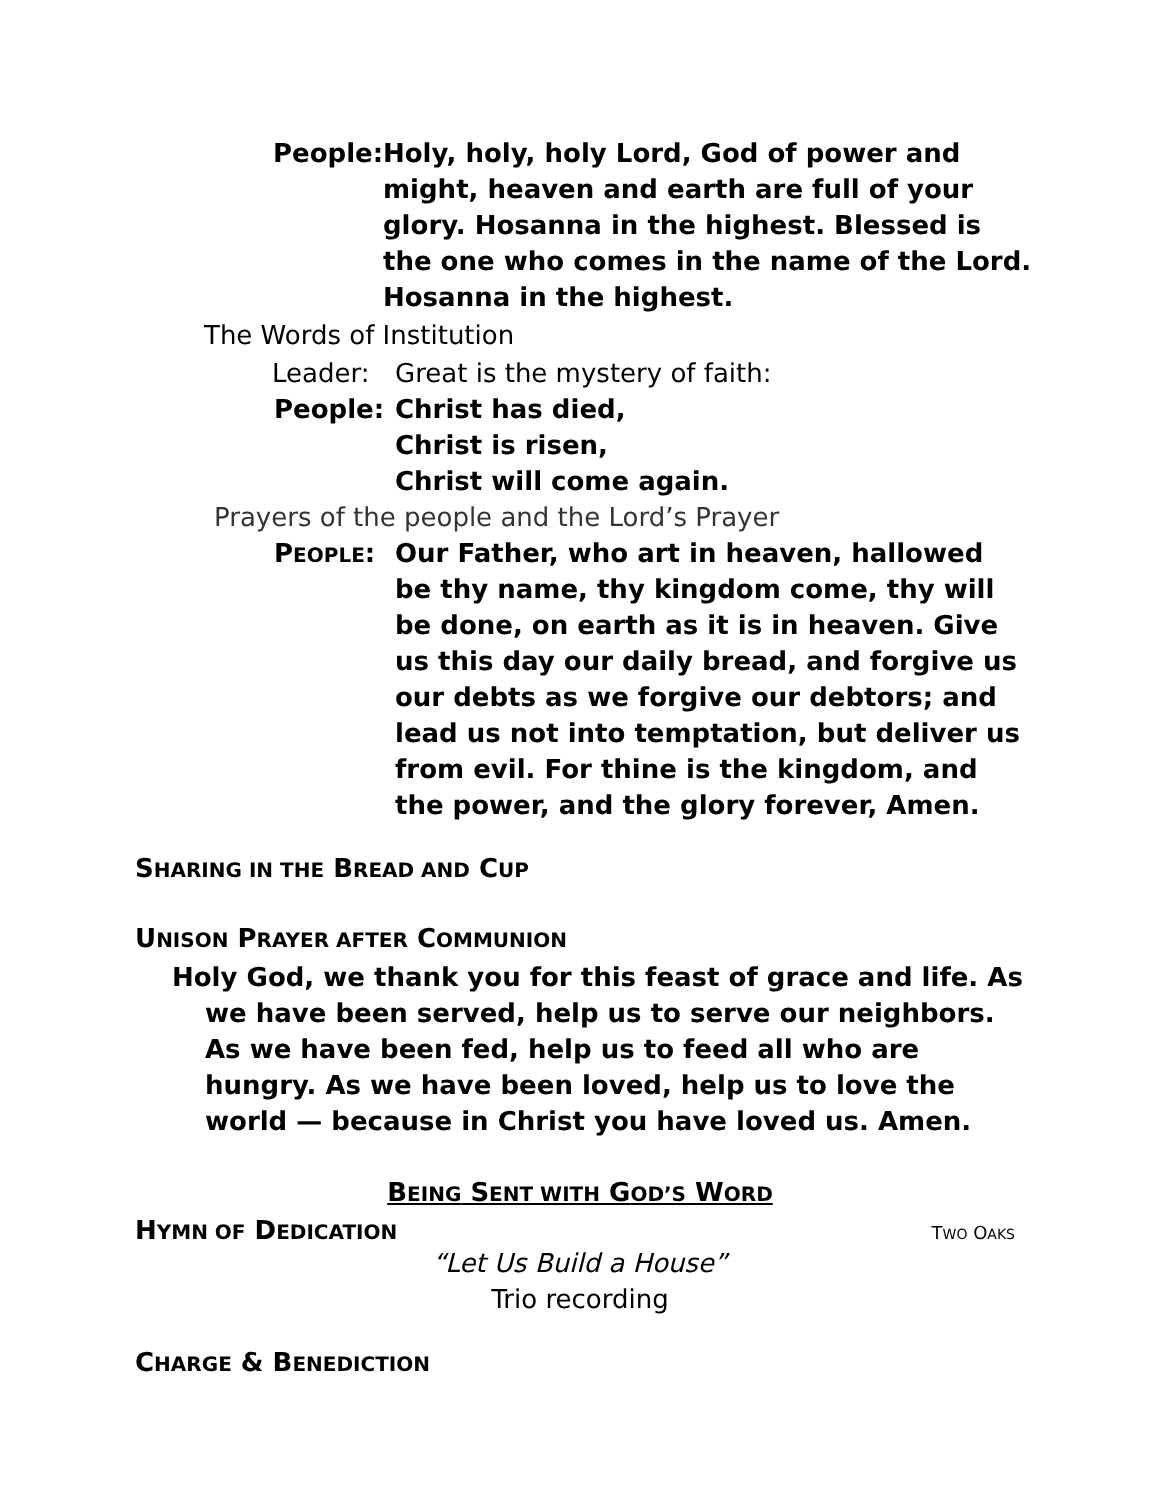People: Holy, holy, holy Lord, God of power and might, heaven and earth are full of your glory. Hosanna in the highest. Blessed is the one who comes in the name of the Lord. Hosanna in the highest.
The Words of Institution
Leader: Great is the mystery of faith:
People: Christ has died,
Christ is risen,
Christ will come again.
Prayers of the people and the Lord’s Prayer
PEOPLE: Our Father, who art in heaven, hallowed be thy name, thy kingdom come, thy will be done, on earth as it is in heaven. Give us this day our daily bread, and forgive us our debts as we forgive our debtors; and lead us not into temptation, but deliver us from evil. For thine is the kingdom, and the power, and the glory forever, Amen.
SHARING IN THE BREAD AND CUP
UNISON PRAYER AFTER COMMUNION
Holy God, we thank you for this feast of grace and life. As we have been served, help us to serve our neighbors. As we have been fed, help us to feed all who are hungry. As we have been loved, help us to love the world — because in Christ you have loved us. Amen.
BEING SENT WITH GOD’S WORD
HYMN OF DEDICATION TWO OAKS
“Let Us Build a House”
Trio recording
CHARGE & BENEDICTION